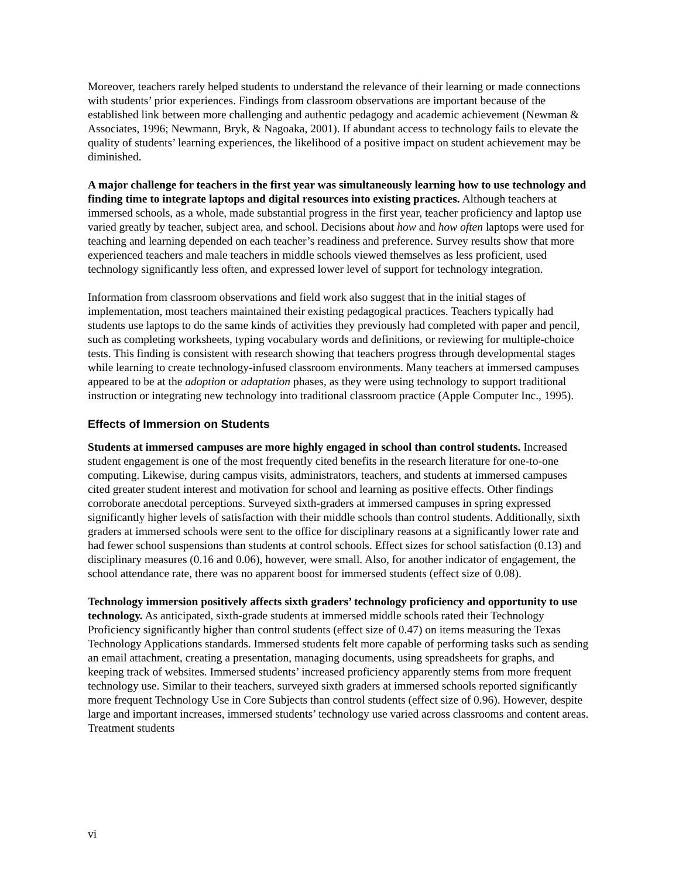Moreover, teachers rarely helped students to understand the relevance of their learning or made connections with students’ prior experiences. Findings from classroom observations are important because of the established link between more challenging and authentic pedagogy and academic achievement (Newman & Associates, 1996; Newmann, Bryk, & Nagoaka, 2001). If abundant access to technology fails to elevate the quality of students’ learning experiences, the likelihood of a positive impact on student achievement may be diminished.
A major challenge for teachers in the first year was simultaneously learning how to use technology and finding time to integrate laptops and digital resources into existing practices. Although teachers at immersed schools, as a whole, made substantial progress in the first year, teacher proficiency and laptop use varied greatly by teacher, subject area, and school. Decisions about how and how often laptops were used for teaching and learning depended on each teacher’s readiness and preference. Survey results show that more experienced teachers and male teachers in middle schools viewed themselves as less proficient, used technology significantly less often, and expressed lower level of support for technology integration.
Information from classroom observations and field work also suggest that in the initial stages of implementation, most teachers maintained their existing pedagogical practices. Teachers typically had students use laptops to do the same kinds of activities they previously had completed with paper and pencil, such as completing worksheets, typing vocabulary words and definitions, or reviewing for multiple-choice tests. This finding is consistent with research showing that teachers progress through developmental stages while learning to create technology-infused classroom environments. Many teachers at immersed campuses appeared to be at the adoption or adaptation phases, as they were using technology to support traditional instruction or integrating new technology into traditional classroom practice (Apple Computer Inc., 1995).
Effects of Immersion on Students
Students at immersed campuses are more highly engaged in school than control students. Increased student engagement is one of the most frequently cited benefits in the research literature for one-to-one computing. Likewise, during campus visits, administrators, teachers, and students at immersed campuses cited greater student interest and motivation for school and learning as positive effects. Other findings corroborate anecdotal perceptions. Surveyed sixth-graders at immersed campuses in spring expressed significantly higher levels of satisfaction with their middle schools than control students. Additionally, sixth graders at immersed schools were sent to the office for disciplinary reasons at a significantly lower rate and had fewer school suspensions than students at control schools. Effect sizes for school satisfaction (0.13) and disciplinary measures (0.16 and 0.06), however, were small. Also, for another indicator of engagement, the school attendance rate, there was no apparent boost for immersed students (effect size of 0.08).
Technology immersion positively affects sixth graders’ technology proficiency and opportunity to use technology. As anticipated, sixth-grade students at immersed middle schools rated their Technology Proficiency significantly higher than control students (effect size of 0.47) on items measuring the Texas Technology Applications standards. Immersed students felt more capable of performing tasks such as sending an email attachment, creating a presentation, managing documents, using spreadsheets for graphs, and keeping track of websites. Immersed students’ increased proficiency apparently stems from more frequent technology use. Similar to their teachers, surveyed sixth graders at immersed schools reported significantly more frequent Technology Use in Core Subjects than control students (effect size of 0.96). However, despite large and important increases, immersed students’ technology use varied across classrooms and content areas. Treatment students
vi